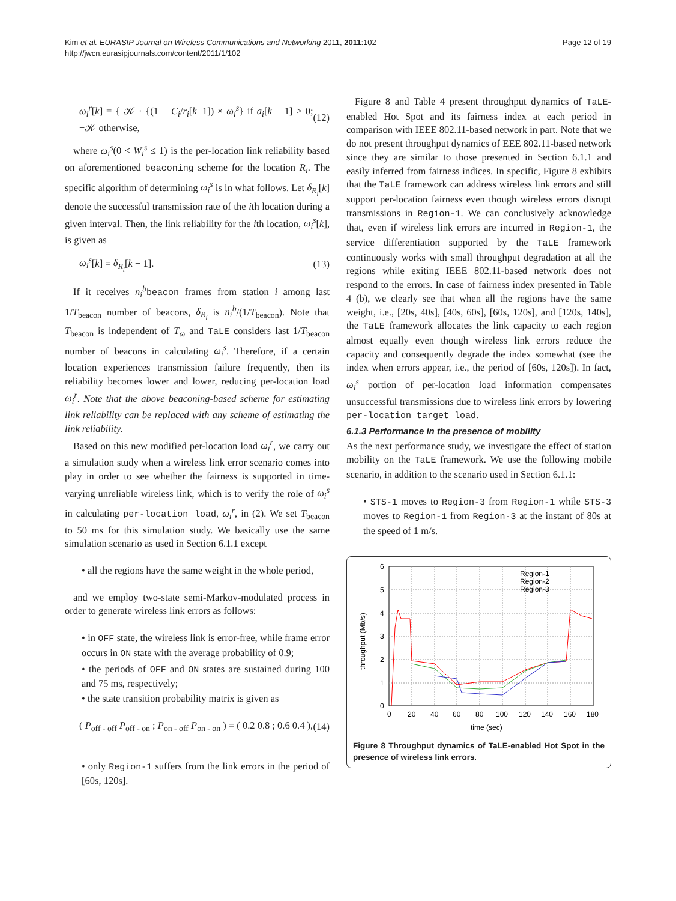Kim et al. EURASIP Journal on Wireless Communications and Networking 2011, 2011:102
http://jwcn.eurasipjournals.com/content/2011/1/102
Page 12 of 19
ω<sub>i</sub><sup>r</sup>[k] = { 𝒦 · {(1 − C<sub>i</sub>/r<sub>i</sub>[k−1]) × ω<sub>i</sub><sup>s</sup>} if a<sub>i</sub>[k − 1] > 0; −𝒦 otherwise, (12)
where ω<sub>i</sub><sup>s</sup>(0 < W<sub>i</sub><sup>s</sup> ≤ 1) is the per-location link reliability based on aforementioned beaconing scheme for the location R<sub>i</sub>. The specific algorithm of determining ω<sub>i</sub><sup>s</sup> is in what follows. Let δ<sub>R<sub>i</sub></sub>[k] denote the successful transmission rate of the ith location during a given interval. Then, the link reliability for the ith location, ω<sub>i</sub><sup>s</sup>[k], is given as
ω<sub>i</sub><sup>s</sup>[k] = δ<sub>R<sub>i</sub></sub>[k − 1]. (13)
If it receives n<sub>i</sub><sup>b</sup> beacon frames from station i among last 1/T<sub>beacon</sub> number of beacons, δ<sub>R<sub>i</sub></sub> is n<sub>i</sub><sup>b</sup>/(1/T<sub>beacon</sub>). Note that T<sub>beacon</sub> is independent of T<sub>ω</sub> and TaLE considers last 1/T<sub>beacon</sub> number of beacons in calculating ω<sub>i</sub><sup>s</sup>. Therefore, if a certain location experiences transmission failure frequently, then its reliability becomes lower and lower, reducing per-location load ω<sub>i</sub><sup>r</sup>. Note that the above beaconing-based scheme for estimating link reliability can be replaced with any scheme of estimating the link reliability.
Based on this new modified per-location load ω<sub>i</sub><sup>r</sup>, we carry out a simulation study when a wireless link error scenario comes into play in order to see whether the fairness is supported in time-varying unreliable wireless link, which is to verify the role of ω<sub>i</sub><sup>s</sup> in calculating per-location load, ω<sub>i</sub><sup>r</sup>, in (2). We set T<sub>beacon</sub> to 50 ms for this simulation study. We basically use the same simulation scenario as used in Section 6.1.1 except
• all the regions have the same weight in the whole period,
and we employ two-state semi-Markov-modulated process in order to generate wireless link errors as follows:
• in OFF state, the wireless link is error-free, while frame error occurs in ON state with the average probability of 0.9;
• the periods of OFF and ON states are sustained during 100 and 75 ms, respectively;
• the state transition probability matrix is given as
( P<sub>off - off</sub> P<sub>off - on</sub> ; P<sub>on - off</sub> P<sub>on - on</sub> ) = ( 0.2 0.8 ; 0.6 0.4 ), (14)
• only Region-1 suffers from the link errors in the period of [60s, 120s].
Figure 8 and Table 4 present throughput dynamics of TaLE-enabled Hot Spot and its fairness index at each period in comparison with IEEE 802.11-based network in part. Note that we do not present throughput dynamics of EEE 802.11-based network since they are similar to those presented in Section 6.1.1 and easily inferred from fairness indices. In specific, Figure 8 exhibits that the TaLE framework can address wireless link errors and still support per-location fairness even though wireless errors disrupt transmissions in Region-1. We can conclusively acknowledge that, even if wireless link errors are incurred in Region-1, the service differentiation supported by the TaLE framework continuously works with small throughput degradation at all the regions while exiting IEEE 802.11-based network does not respond to the errors. In case of fairness index presented in Table 4 (b), we clearly see that when all the regions have the same weight, i.e., [20s, 40s], [40s, 60s], [60s, 120s], and [120s, 140s], the TaLE framework allocates the link capacity to each region almost equally even though wireless link errors reduce the capacity and consequently degrade the index somewhat (see the index when errors appear, i.e., the period of [60s, 120s]). In fact, ω<sub>i</sub><sup>s</sup> portion of per-location load information compensates unsuccessful transmissions due to wireless link errors by lowering per-location target load.
6.1.3 Performance in the presence of mobility
As the next performance study, we investigate the effect of station mobility on the TaLE framework. We use the following mobile scenario, in addition to the scenario used in Section 6.1.1:
• STS-1 moves to Region-3 from Region-1 while STS-3 moves to Region-1 from Region-3 at the instant of 80s at the speed of 1 m/s.
6
5
4
3
2
1
0
0
20
40
60
80
100
120
140
160
180
time (sec)
throughput (Mb/s)
Region-1
Region-2
Region-3
Figure 8 Throughput dynamics of TaLE-enabled Hot Spot in the presence of wireless link errors.